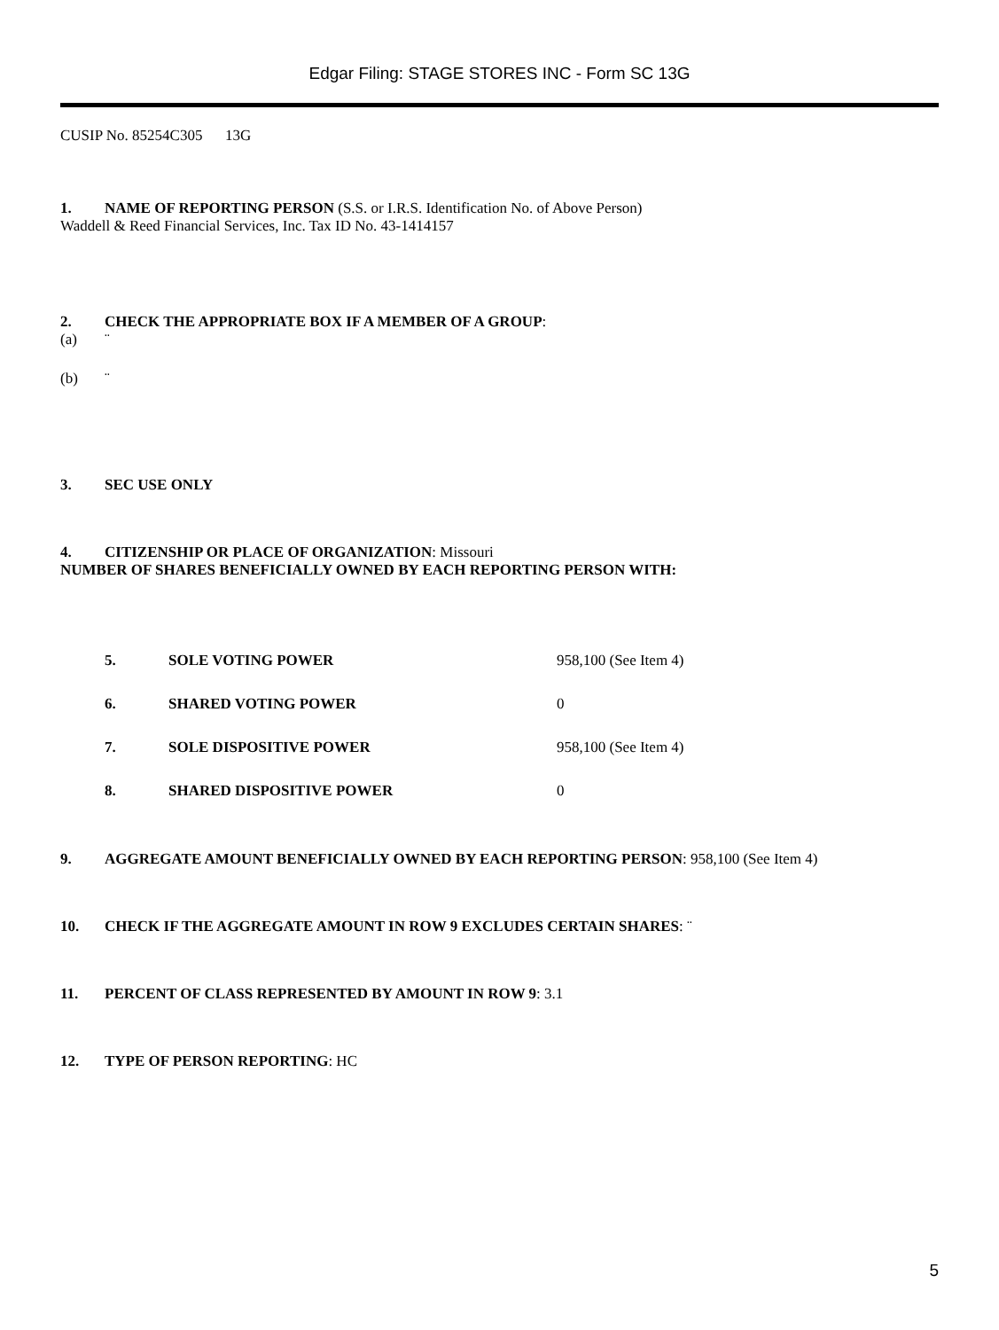Edgar Filing: STAGE STORES INC - Form SC 13G
CUSIP No. 85254C305 13G
1. NAME OF REPORTING PERSON (S.S. or I.R.S. Identification No. of Above Person)
Waddell & Reed Financial Services, Inc. Tax ID No. 43-1414157
2. CHECK THE APPROPRIATE BOX IF A MEMBER OF A GROUP:
(a) ¨
(b) ¨
3. SEC USE ONLY
4. CITIZENSHIP OR PLACE OF ORGANIZATION: Missouri
NUMBER OF SHARES BENEFICIALLY OWNED BY EACH REPORTING PERSON WITH:
| 5. | SOLE VOTING POWER | 958,100 (See Item 4) |
| 6. | SHARED VOTING POWER | 0 |
| 7. | SOLE DISPOSITIVE POWER | 958,100 (See Item 4) |
| 8. | SHARED DISPOSITIVE POWER | 0 |
9. AGGREGATE AMOUNT BENEFICIALLY OWNED BY EACH REPORTING PERSON: 958,100 (See Item 4)
10. CHECK IF THE AGGREGATE AMOUNT IN ROW 9 EXCLUDES CERTAIN SHARES: ¨
11. PERCENT OF CLASS REPRESENTED BY AMOUNT IN ROW 9: 3.1
12. TYPE OF PERSON REPORTING: HC
5